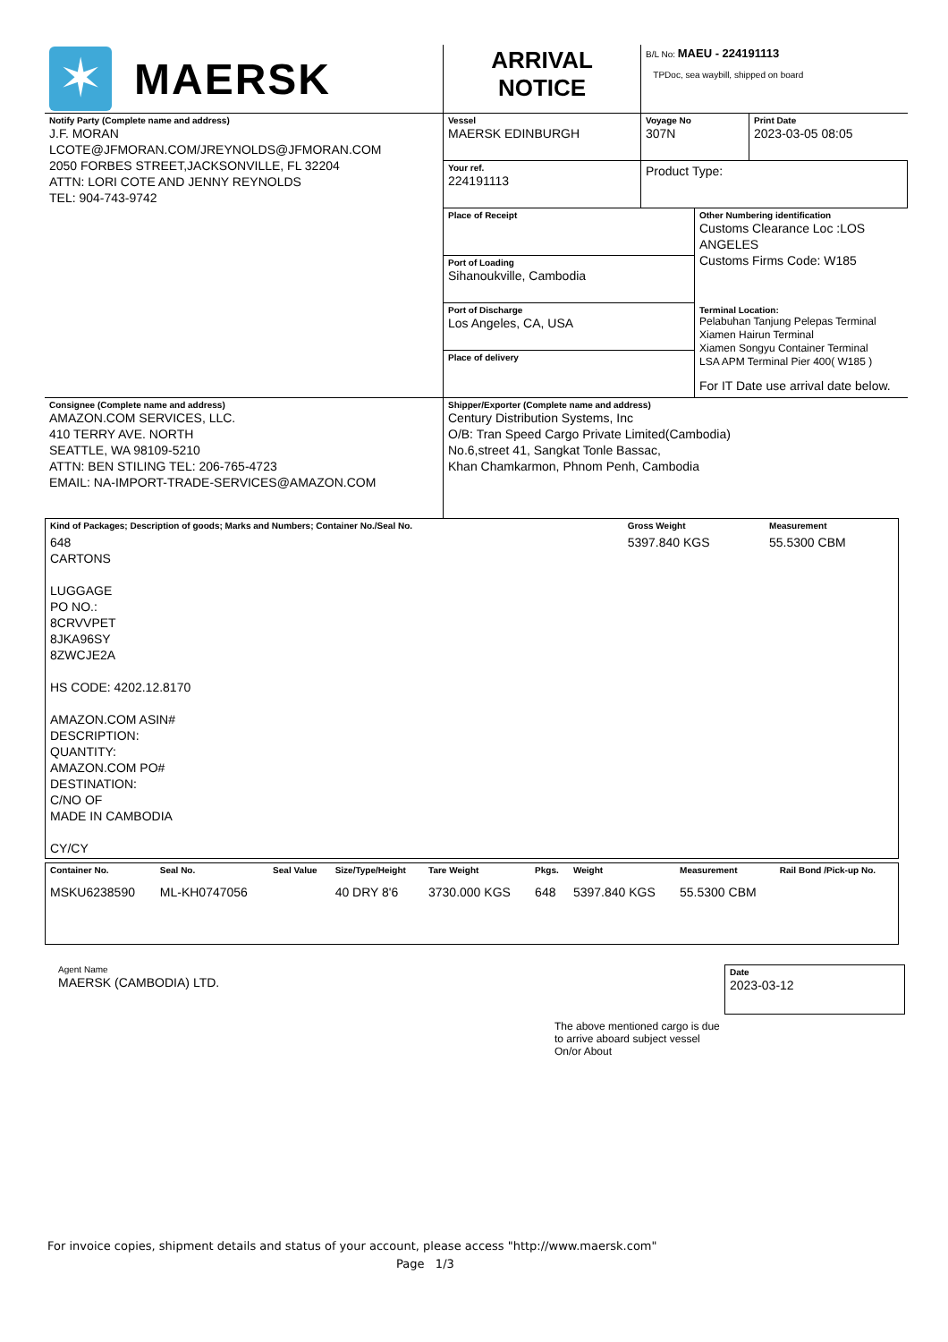| ✶ MAERSK | ARRIVAL NOTICE | B/L No: MAEU - 224191113 TPDoc, sea waybill, shipped on board | |
| Notify Party (Complete name and address) J.F. MORAN LCOTE@JFMORAN.COM/JREYNOLDS@JFMORAN.COM 2050 FORBES STREET,JACKSONVILLE, FL 32204 ATTN: LORI COTE AND JENNY REYNOLDS TEL: 904-743-9742 | Vessel MAERSK EDINBURGH | Voyage No 307N | Print Date 2023-03-05 08:05 |
| | Your ref. 224191113 | Product Type: | |
| | / Place of Receipt / Other Numbering identification Customs Clearance Loc :LOS ANGELES Customs Firms Code: W185 / / Port of Loading Sihanoukville, Cambodia / / / Port of Discharge Los Angeles, CA, USA / Terminal Location: Pelabuhan Tanjung Pelepas Terminal Xiamen Hairun Terminal Xiamen Songyu Container Terminal LSA APM Terminal Pier 400( W185 ) For IT Date use arrival date below. / / Place of delivery / / | | |
| Consignee (Complete name and address) AMAZON.COM SERVICES, LLC. 410 TERRY AVE. NORTH SEATTLE, WA 98109-5210 ATTN: BEN STILING TEL: 206-765-4723 EMAIL: NA-IMPORT-TRADE-SERVICES@AMAZON.COM | Shipper/Exporter (Complete name and address) Century Distribution Systems, Inc O/B: Tran Speed Cargo Private Limited(Cambodia) No.6,street 41, Sangkat Tonle Bassac, Khan Chamkarmon, Phnom Penh, Cambodia | | |
| Kind of Packages; Description of goods; Marks and Numbers; Container No./Seal No. | Gross Weight | Measurement |
| 648 CARTONS LUGGAGE PO NO.: 8CRVVPET 8JKA96SY 8ZWCJE2A HS CODE: 4202.12.8170 AMAZON.COM ASIN# DESCRIPTION: QUANTITY: AMAZON.COM PO# DESTINATION: C/NO OF MADE IN CAMBODIA CY/CY | 5397.840 KGS | 55.5300 CBM |
| Container No. | Seal No. | Seal Value | Size/Type/Height | Tare Weight | Pkgs. | Weight | Measurement | Rail Bond /Pick-up No. |
| MSKU6238590 | ML-KH0747056 | | 40 DRY 8'6 | 3730.000 KGS | 648 | 5397.840 KGS | 55.5300 CBM | |
Agent Name
MAERSK (CAMBODIA) LTD.
The above mentioned cargo is due to arrive aboard subject vessel On/or About
Date
2023-03-12
For invoice copies, shipment details and status of your account, please access "http://www.maersk.com"
Page 1/3